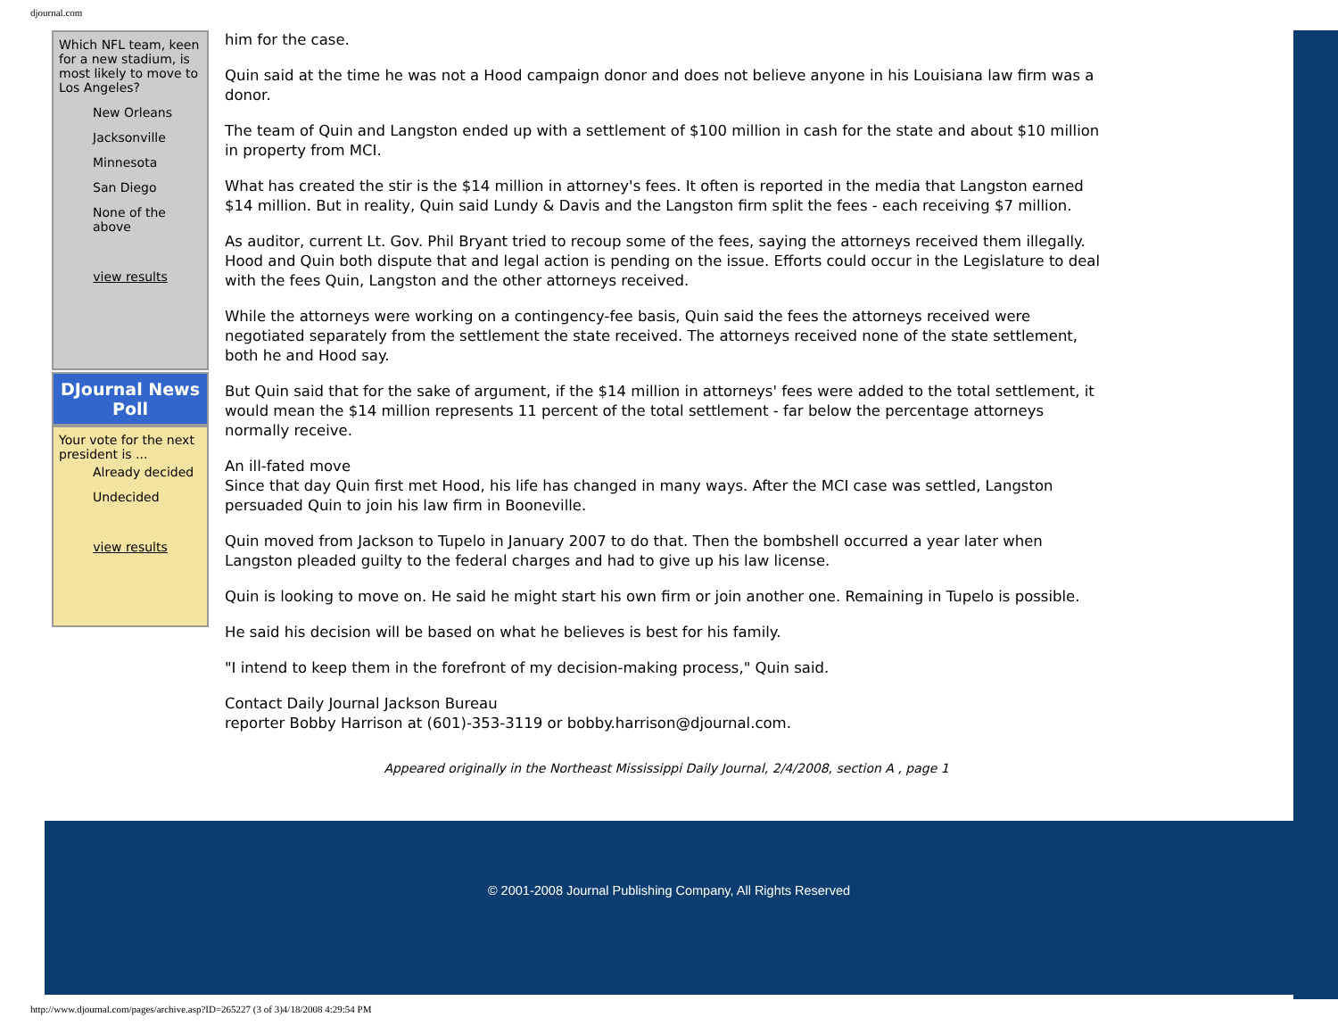djournal.com
Which NFL team, keen for a new stadium, is most likely to move to Los Angeles?
New Orleans
Jacksonville
Minnesota
San Diego
None of the above
view results
DJournal News Poll
Your vote for the next president is ...
Already decided
Undecided
view results
him for the case.
Quin said at the time he was not a Hood campaign donor and does not believe anyone in his Louisiana law firm was a donor.
The team of Quin and Langston ended up with a settlement of $100 million in cash for the state and about $10 million in property from MCI.
What has created the stir is the $14 million in attorney's fees. It often is reported in the media that Langston earned $14 million. But in reality, Quin said Lundy & Davis and the Langston firm split the fees - each receiving $7 million.
As auditor, current Lt. Gov. Phil Bryant tried to recoup some of the fees, saying the attorneys received them illegally. Hood and Quin both dispute that and legal action is pending on the issue. Efforts could occur in the Legislature to deal with the fees Quin, Langston and the other attorneys received.
While the attorneys were working on a contingency-fee basis, Quin said the fees the attorneys received were negotiated separately from the settlement the state received. The attorneys received none of the state settlement, both he and Hood say.
But Quin said that for the sake of argument, if the $14 million in attorneys' fees were added to the total settlement, it would mean the $14 million represents 11 percent of the total settlement - far below the percentage attorneys normally receive.
An ill-fated move
Since that day Quin first met Hood, his life has changed in many ways. After the MCI case was settled, Langston persuaded Quin to join his law firm in Booneville.
Quin moved from Jackson to Tupelo in January 2007 to do that. Then the bombshell occurred a year later when Langston pleaded guilty to the federal charges and had to give up his law license.
Quin is looking to move on. He said he might start his own firm or join another one. Remaining in Tupelo is possible.
He said his decision will be based on what he believes is best for his family.
"I intend to keep them in the forefront of my decision-making process," Quin said.
Contact Daily Journal Jackson Bureau
reporter Bobby Harrison at (601)-353-3119 or bobby.harrison@djournal.com.
Appeared originally in the Northeast Mississippi Daily Journal, 2/4/2008, section A , page 1
© 2001-2008 Journal Publishing Company, All Rights Reserved
http://www.djournal.com/pages/archive.asp?ID=265227 (3 of 3)4/18/2008 4:29:54 PM